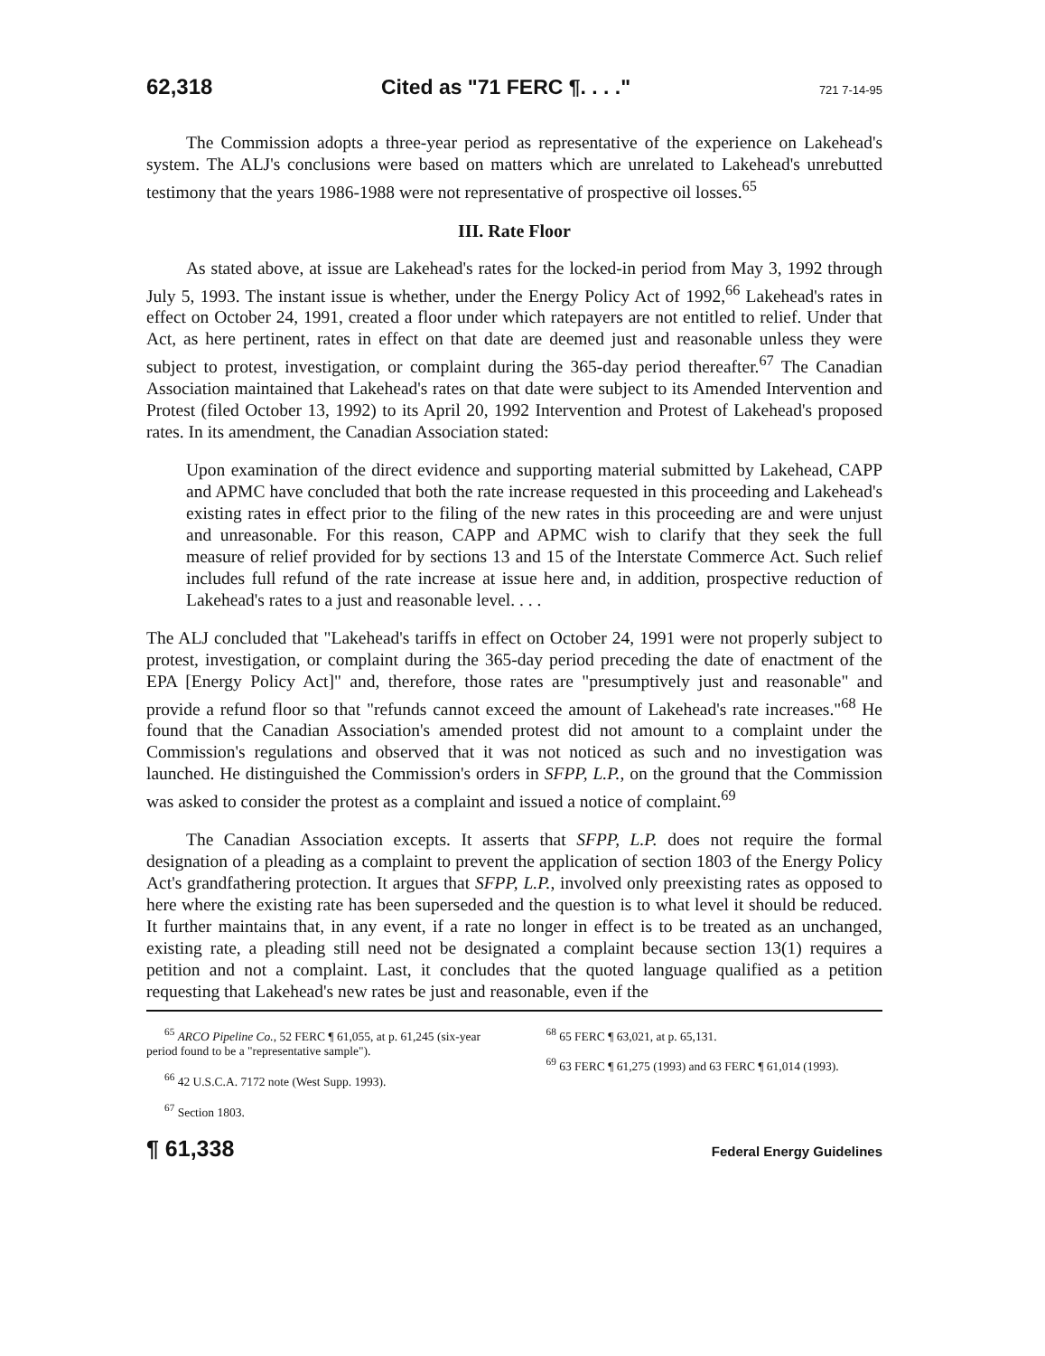62,318 Cited as "71 FERC ¶. . . ." 721 7-14-95
The Commission adopts a three-year period as representative of the experience on Lakehead's system. The ALJ's conclusions were based on matters which are unrelated to Lakehead's unrebutted testimony that the years 1986-1988 were not representative of prospective oil losses.<sup>65</sup>
III. Rate Floor
As stated above, at issue are Lakehead's rates for the locked-in period from May 3, 1992 through July 5, 1993. The instant issue is whether, under the Energy Policy Act of 1992,<sup>66</sup> Lakehead's rates in effect on October 24, 1991, created a floor under which ratepayers are not entitled to relief. Under that Act, as here pertinent, rates in effect on that date are deemed just and reasonable unless they were subject to protest, investigation, or complaint during the 365-day period thereafter.<sup>67</sup> The Canadian Association maintained that Lakehead's rates on that date were subject to its Amended Intervention and Protest (filed October 13, 1992) to its April 20, 1992 Intervention and Protest of Lakehead's proposed rates. In its amendment, the Canadian Association stated:
Upon examination of the direct evidence and supporting material submitted by Lakehead, CAPP and APMC have concluded that both the rate increase requested in this proceeding and Lakehead's existing rates in effect prior to the filing of the new rates in this proceeding are and were unjust and unreasonable. For this reason, CAPP and APMC wish to clarify that they seek the full measure of relief provided for by sections 13 and 15 of the Interstate Commerce Act. Such relief includes full refund of the rate increase at issue here and, in addition, prospective reduction of Lakehead's rates to a just and reasonable level. . . .
The ALJ concluded that "Lakehead's tariffs in effect on October 24, 1991 were not properly subject to protest, investigation, or complaint during the 365-day period preceding the date of enactment of the EPA [Energy Policy Act]" and, therefore, those rates are "presumptively just and reasonable" and provide a refund floor so that "refunds cannot exceed the amount of Lakehead's rate increases."<sup>68</sup> He found that the Canadian Association's amended protest did not amount to a complaint under the Commission's regulations and observed that it was not noticed as such and no investigation was launched. He distinguished the Commission's orders in SFPP, L.P., on the ground that the Commission was asked to consider the protest as a complaint and issued a notice of complaint.<sup>69</sup>
The Canadian Association excepts. It asserts that SFPP, L.P. does not require the formal designation of a pleading as a complaint to prevent the application of section 1803 of the Energy Policy Act's grandfathering protection. It argues that SFPP, L.P., involved only preexisting rates as opposed to here where the existing rate has been superseded and the question is to what level it should be reduced. It further maintains that, in any event, if a rate no longer in effect is to be treated as an unchanged, existing rate, a pleading still need not be designated a complaint because section 13(1) requires a petition and not a complaint. Last, it concludes that the quoted language qualified as a petition requesting that Lakehead's new rates be just and reasonable, even if the
<sup>65</sup> ARCO Pipeline Co., 52 FERC ¶ 61,055, at p. 61,245 (six-year period found to be a "representative sample").
<sup>66</sup> 42 U.S.C.A. 7172 note (West Supp. 1993).
<sup>67</sup> Section 1803.
<sup>68</sup> 65 FERC ¶ 63,021, at p. 65,131.
<sup>69</sup> 63 FERC ¶ 61,275 (1993) and 63 FERC ¶ 61,014 (1993).
¶ 61,338 Federal Energy Guidelines